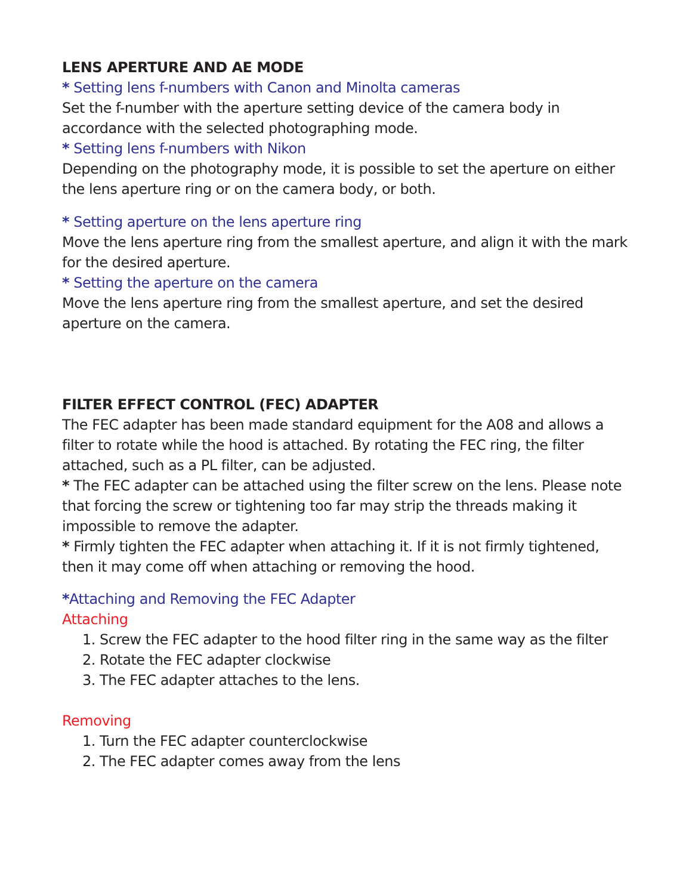LENS APERTURE AND AE MODE
* Setting lens f-numbers with Canon and Minolta cameras
Set the f-number with the aperture setting device of the camera body in accordance with the selected photographing mode.
* Setting lens f-numbers with Nikon
Depending on the photography mode, it is possible to set the aperture on either the lens aperture ring or on the camera body, or both.
* Setting aperture on the lens aperture ring
Move the lens aperture ring from the smallest aperture, and align it with the mark for the desired aperture.
* Setting the aperture on the camera
Move the lens aperture ring from the smallest aperture, and set the desired aperture on the camera.
FILTER EFFECT CONTROL (FEC) ADAPTER
The FEC adapter has been made standard equipment for the A08 and allows a filter to rotate while the hood is attached. By rotating the FEC ring, the filter attached, such as a PL filter, can be adjusted.
* The FEC adapter can be attached using the filter screw on the lens. Please note that forcing the screw or tightening too far may strip the threads making it impossible to remove the adapter.
* Firmly tighten the FEC adapter when attaching it. If it is not firmly tightened, then it may come off when attaching or removing the hood.
*Attaching and Removing the FEC Adapter
Attaching
1. Screw the FEC adapter to the hood filter ring in the same way as the filter
2. Rotate the FEC adapter clockwise
3. The FEC adapter attaches to the lens.
Removing
1. Turn the FEC adapter counterclockwise
2. The FEC adapter comes away from the lens